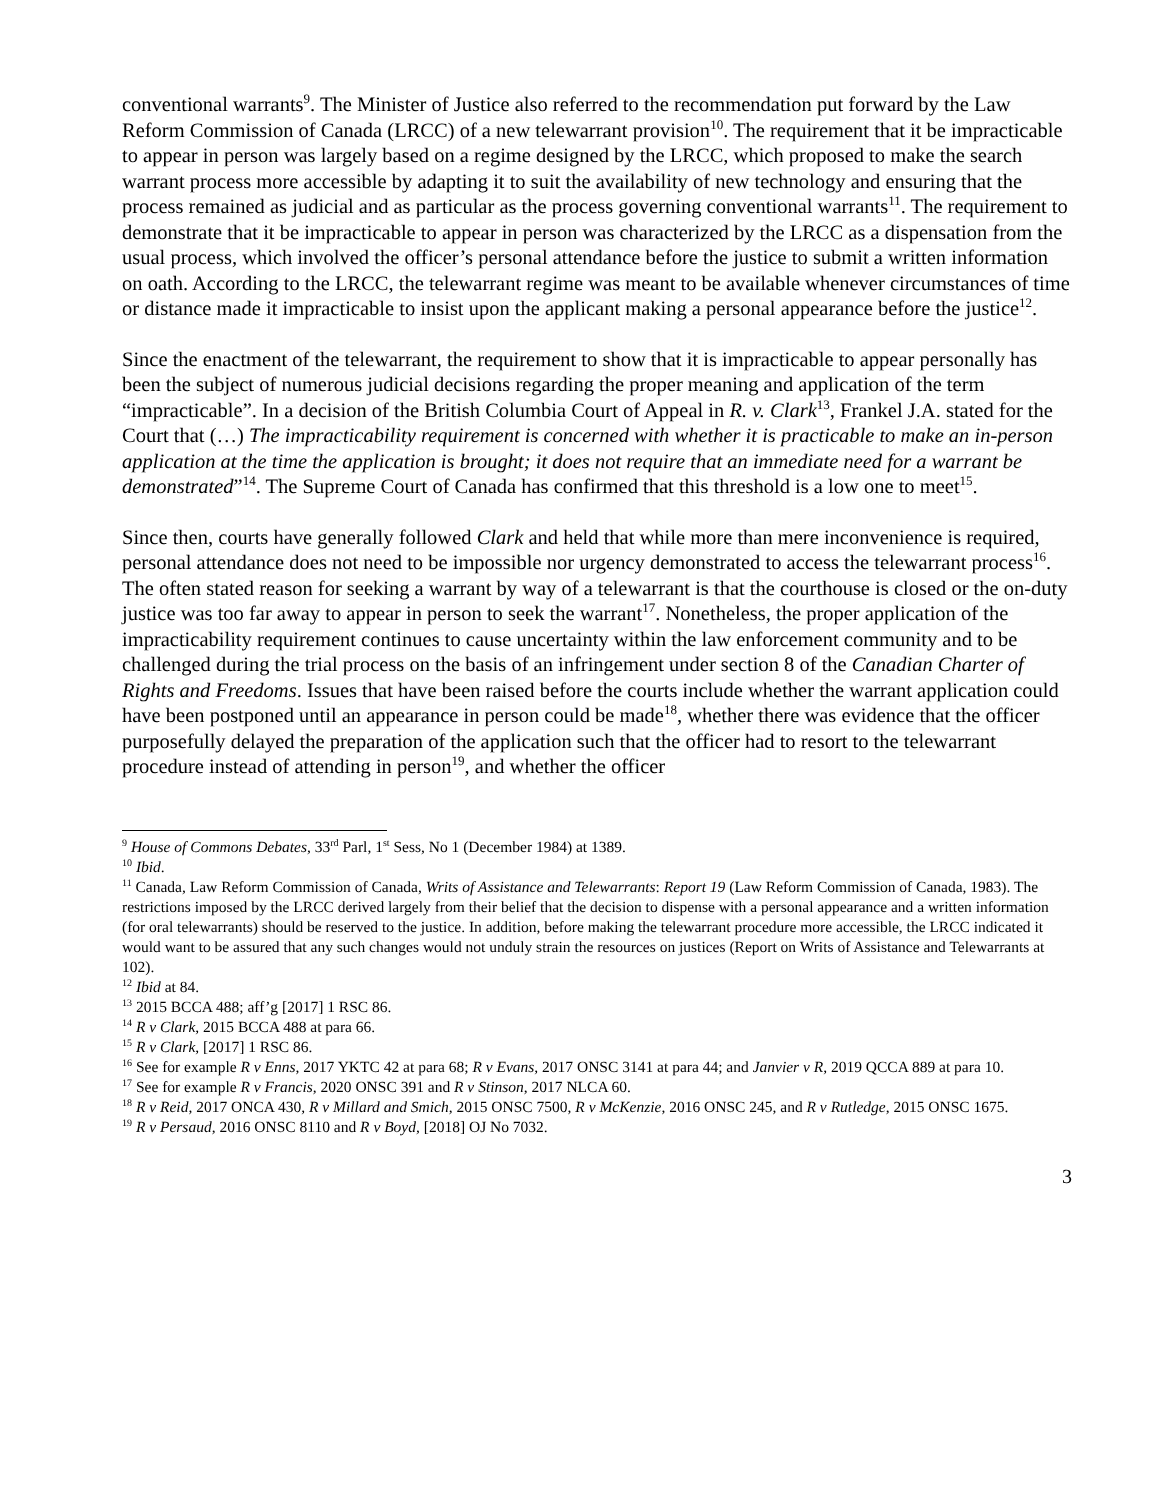conventional warrants<sup>9</sup>. The Minister of Justice also referred to the recommendation put forward by the Law Reform Commission of Canada (LRCC) of a new telewarrant provision<sup>10</sup>. The requirement that it be impracticable to appear in person was largely based on a regime designed by the LRCC, which proposed to make the search warrant process more accessible by adapting it to suit the availability of new technology and ensuring that the process remained as judicial and as particular as the process governing conventional warrants<sup>11</sup>. The requirement to demonstrate that it be impracticable to appear in person was characterized by the LRCC as a dispensation from the usual process, which involved the officer’s personal attendance before the justice to submit a written information on oath. According to the LRCC, the telewarrant regime was meant to be available whenever circumstances of time or distance made it impracticable to insist upon the applicant making a personal appearance before the justice<sup>12</sup>.
Since the enactment of the telewarrant, the requirement to show that it is impracticable to appear personally has been the subject of numerous judicial decisions regarding the proper meaning and application of the term “impracticable”. In a decision of the British Columbia Court of Appeal in R. v. Clark<sup>13</sup>, Frankel J.A. stated for the Court that (…) The impracticability requirement is concerned with whether it is practicable to make an in-person application at the time the application is brought; it does not require that an immediate need for a warrant be demonstrated”<sup>14</sup>. The Supreme Court of Canada has confirmed that this threshold is a low one to meet<sup>15</sup>.
Since then, courts have generally followed Clark and held that while more than mere inconvenience is required, personal attendance does not need to be impossible nor urgency demonstrated to access the telewarrant process<sup>16</sup>. The often stated reason for seeking a warrant by way of a telewarrant is that the courthouse is closed or the on-duty justice was too far away to appear in person to seek the warrant<sup>17</sup>. Nonetheless, the proper application of the impracticability requirement continues to cause uncertainty within the law enforcement community and to be challenged during the trial process on the basis of an infringement under section 8 of the Canadian Charter of Rights and Freedoms. Issues that have been raised before the courts include whether the warrant application could have been postponed until an appearance in person could be made<sup>18</sup>, whether there was evidence that the officer purposefully delayed the preparation of the application such that the officer had to resort to the telewarrant procedure instead of attending in person<sup>19</sup>, and whether the officer
<sup>9</sup> House of Commons Debates, 33<sup>rd</sup> Parl, 1<sup>st</sup> Sess, No 1 (December 1984) at 1389.
<sup>10</sup> Ibid.
<sup>11</sup> Canada, Law Reform Commission of Canada, Writs of Assistance and Telewarrants: Report 19 (Law Reform Commission of Canada, 1983). The restrictions imposed by the LRCC derived largely from their belief that the decision to dispense with a personal appearance and a written information (for oral telewarrants) should be reserved to the justice. In addition, before making the telewarrant procedure more accessible, the LRCC indicated it would want to be assured that any such changes would not unduly strain the resources on justices (Report on Writs of Assistance and Telewarrants at 102).
<sup>12</sup> Ibid at 84.
<sup>13</sup> 2015 BCCA 488; aff’g [2017] 1 RSC 86.
<sup>14</sup> R v Clark, 2015 BCCA 488 at para 66.
<sup>15</sup> R v Clark, [2017] 1 RSC 86.
<sup>16</sup> See for example R v Enns, 2017 YKTC 42 at para 68; R v Evans, 2017 ONSC 3141 at para 44; and Janvier v R, 2019 QCCA 889 at para 10.
<sup>17</sup> See for example R v Francis, 2020 ONSC 391 and R v Stinson, 2017 NLCA 60.
<sup>18</sup> R v Reid, 2017 ONCA 430, R v Millard and Smich, 2015 ONSC 7500, R v McKenzie, 2016 ONSC 245, and R v Rutledge, 2015 ONSC 1675.
<sup>19</sup> R v Persaud, 2016 ONSC 8110 and R v Boyd, [2018] OJ No 7032.
3